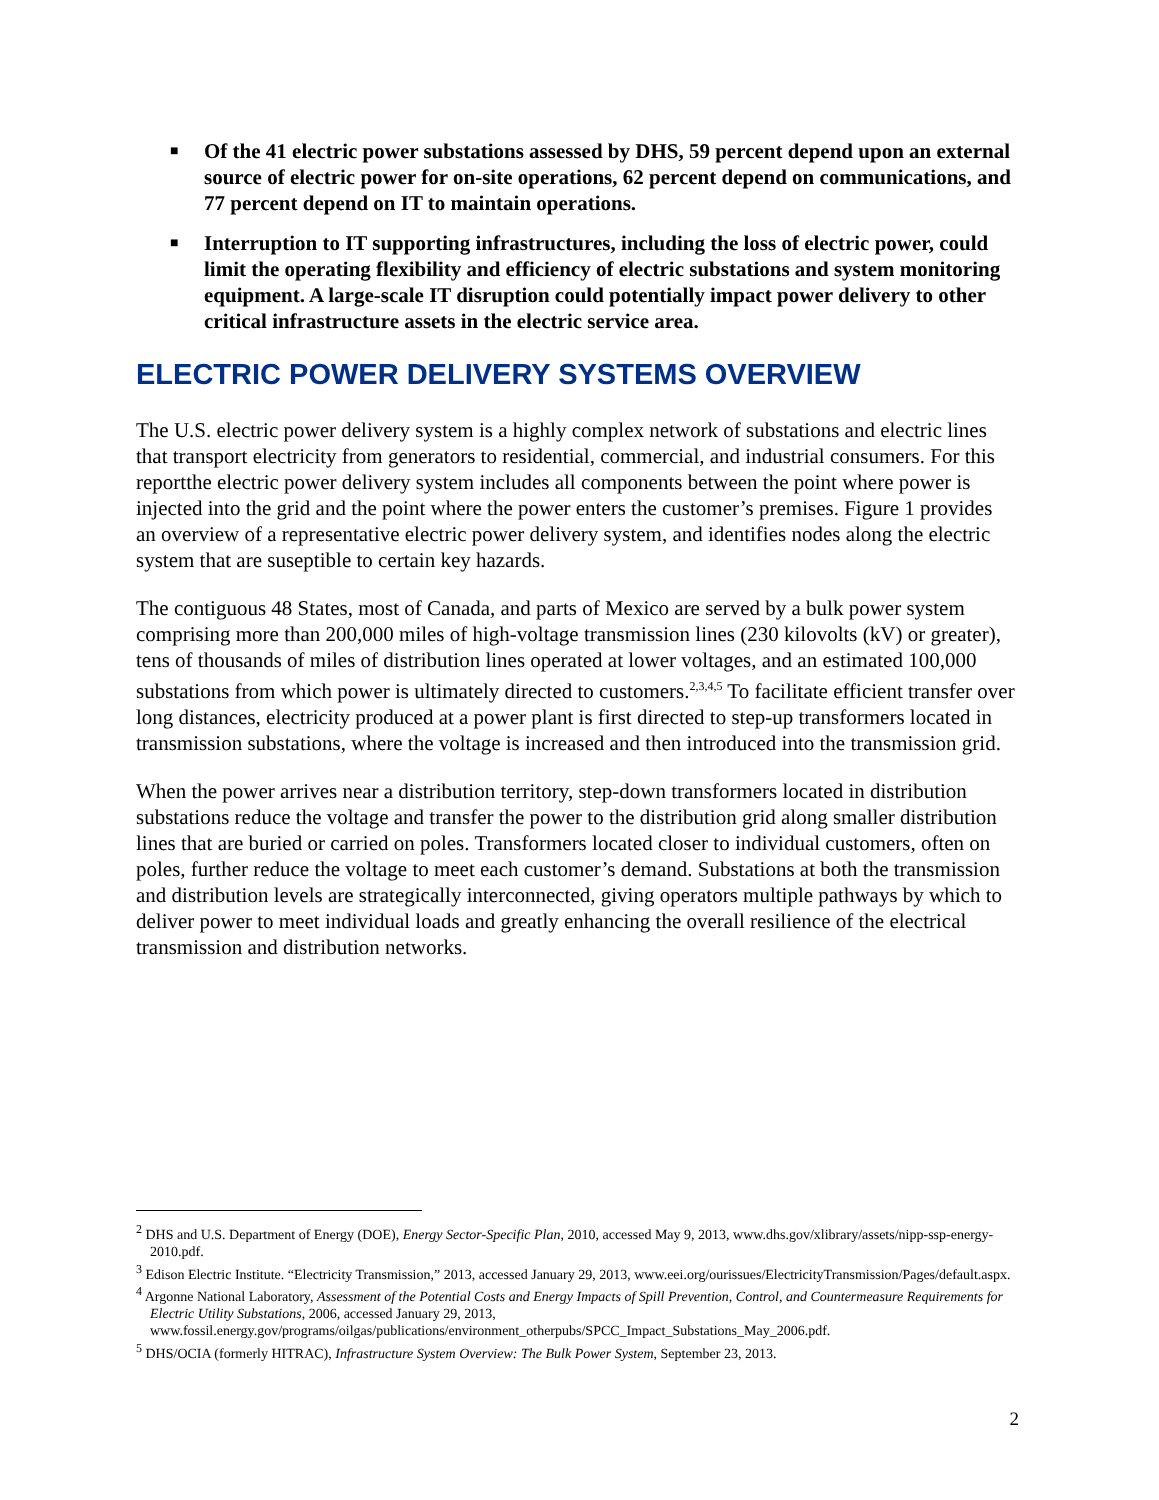■ Of the 41 electric power substations assessed by DHS, 59 percent depend upon an external source of electric power for on-site operations, 62 percent depend on communications, and 77 percent depend on IT to maintain operations.
■ Interruption to IT supporting infrastructures, including the loss of electric power, could limit the operating flexibility and efficiency of electric substations and system monitoring equipment. A large-scale IT disruption could potentially impact power delivery to other critical infrastructure assets in the electric service area.
ELECTRIC POWER DELIVERY SYSTEMS OVERVIEW
The U.S. electric power delivery system is a highly complex network of substations and electric lines that transport electricity from generators to residential, commercial, and industrial consumers. For this reportthe electric power delivery system includes all components between the point where power is injected into the grid and the point where the power enters the customer’s premises. Figure 1 provides an overview of a representative electric power delivery system, and identifies nodes along the electric system that are suseptible to certain key hazards.
The contiguous 48 States, most of Canada, and parts of Mexico are served by a bulk power system comprising more than 200,000 miles of high-voltage transmission lines (230 kilovolts (kV) or greater), tens of thousands of miles of distribution lines operated at lower voltages, and an estimated 100,000 substations from which power is ultimately directed to customers.<sup>2,3,4,5</sup> To facilitate efficient transfer over long distances, electricity produced at a power plant is first directed to step-up transformers located in transmission substations, where the voltage is increased and then introduced into the transmission grid.
When the power arrives near a distribution territory, step-down transformers located in distribution substations reduce the voltage and transfer the power to the distribution grid along smaller distribution lines that are buried or carried on poles. Transformers located closer to individual customers, often on poles, further reduce the voltage to meet each customer’s demand. Substations at both the transmission and distribution levels are strategically interconnected, giving operators multiple pathways by which to deliver power to meet individual loads and greatly enhancing the overall resilience of the electrical transmission and distribution networks.
<sup>2</sup> DHS and U.S. Department of Energy (DOE), Energy Sector-Specific Plan, 2010, accessed May 9, 2013, www.dhs.gov/xlibrary/assets/nipp-ssp-energy-2010.pdf.
<sup>3</sup> Edison Electric Institute. “Electricity Transmission,” 2013, accessed January 29, 2013, www.eei.org/ourissues/ElectricityTransmission/Pages/default.aspx.
<sup>4</sup> Argonne National Laboratory, Assessment of the Potential Costs and Energy Impacts of Spill Prevention, Control, and Countermeasure Requirements for Electric Utility Substations, 2006, accessed January 29, 2013, www.fossil.energy.gov/programs/oilgas/publications/environment_otherpubs/SPCC_Impact_Substations_May_2006.pdf.
<sup>5</sup> DHS/OCIA (formerly HITRAC), Infrastructure System Overview: The Bulk Power System, September 23, 2013.
2